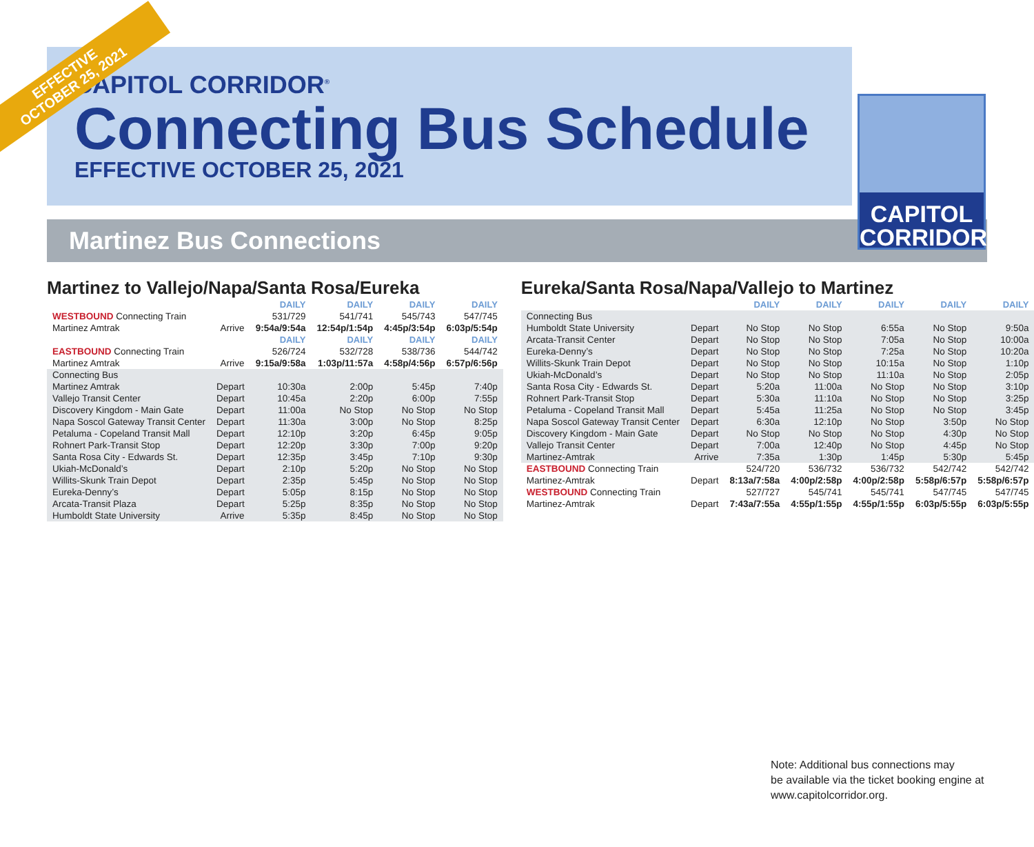EFFECTIVE
OCTOBER 25, 2021
CAPITOL CORRIDOR<sup>®</sup>
Connecting Bus Schedule
EFFECTIVE OCTOBER 25, 2021
CAPITOL
CORRIDOR
Martinez Bus Connections
Martinez to Vallejo/Napa/Santa Rosa/Eureka
| | | DAILY | DAILY | DAILY | DAILY |
| --- | --- | --- | --- | --- | --- |
| WESTBOUND Connecting Train | | 531/729 | 541/741 | 545/743 | 547/745 |
| Martinez Amtrak | Arrive | 9:54a/9:54a | 12:54p/1:54p | 4:45p/3:54p | 6:03p/5:54p |
| | | DAILY | DAILY | DAILY | DAILY |
| EASTBOUND Connecting Train | | 526/724 | 532/728 | 538/736 | 544/742 |
| Martinez Amtrak | Arrive | 9:15a/9:58a | 1:03p/11:57a | 4:58p/4:56p | 6:57p/6:56p |
| Connecting Bus | | | | | |
| Martinez Amtrak | Depart | 10:30a | 2:00p | 5:45p | 7:40p |
| Vallejo Transit Center | Depart | 10:45a | 2:20p | 6:00p | 7:55p |
| Discovery Kingdom - Main Gate | Depart | 11:00a | No Stop | No Stop | No Stop |
| Napa Soscol Gateway Transit Center | Depart | 11:30a | 3:00p | No Stop | 8:25p |
| Petaluma - Copeland Transit Mall | Depart | 12:10p | 3:20p | 6:45p | 9:05p |
| Rohnert Park-Transit Stop | Depart | 12:20p | 3:30p | 7:00p | 9:20p |
| Santa Rosa City - Edwards St. | Depart | 12:35p | 3:45p | 7:10p | 9:30p |
| Ukiah-McDonald’s | Depart | 2:10p | 5:20p | No Stop | No Stop |
| Willits-Skunk Train Depot | Depart | 2:35p | 5:45p | No Stop | No Stop |
| Eureka-Denny’s | Depart | 5:05p | 8:15p | No Stop | No Stop |
| Arcata-Transit Plaza | Depart | 5:25p | 8:35p | No Stop | No Stop |
| Humboldt State University | Arrive | 5:35p | 8:45p | No Stop | No Stop |
Eureka/Santa Rosa/Napa/Vallejo to Martinez
| | | DAILY | DAILY | DAILY | DAILY | DAILY |
| --- | --- | --- | --- | --- | --- | --- |
| Connecting Bus | | | | | | |
| Humboldt State University | Depart | No Stop | No Stop | 6:55a | No Stop | 9:50a |
| Arcata-Transit Center | Depart | No Stop | No Stop | 7:05a | No Stop | 10:00a |
| Eureka-Denny’s | Depart | No Stop | No Stop | 7:25a | No Stop | 10:20a |
| Willits-Skunk Train Depot | Depart | No Stop | No Stop | 10:15a | No Stop | 1:10p |
| Ukiah-McDonald’s | Depart | No Stop | No Stop | 11:10a | No Stop | 2:05p |
| Santa Rosa City - Edwards St. | Depart | 5:20a | 11:00a | No Stop | No Stop | 3:10p |
| Rohnert Park-Transit Stop | Depart | 5:30a | 11:10a | No Stop | No Stop | 3:25p |
| Petaluma - Copeland Transit Mall | Depart | 5:45a | 11:25a | No Stop | No Stop | 3:45p |
| Napa Soscol Gateway Transit Center | Depart | 6:30a | 12:10p | No Stop | 3:50p | No Stop |
| Discovery Kingdom - Main Gate | Depart | No Stop | No Stop | No Stop | 4:30p | No Stop |
| Vallejo Transit Center | Depart | 7:00a | 12:40p | No Stop | 4:45p | No Stop |
| Martinez-Amtrak | Arrive | 7:35a | 1:30p | 1:45p | 5:30p | 5:45p |
| EASTBOUND Connecting Train | | 524/720 | 536/732 | 536/732 | 542/742 | 542/742 |
| Martinez-Amtrak | Depart | 8:13a/7:58a | 4:00p/2:58p | 4:00p/2:58p | 5:58p/6:57p | 5:58p/6:57p |
| WESTBOUND Connecting Train | | 527/727 | 545/741 | 545/741 | 547/745 | 547/745 |
| Martinez-Amtrak | Depart | 7:43a/7:55a | 4:55p/1:55p | 4:55p/1:55p | 6:03p/5:55p | 6:03p/5:55p |
Note: Additional bus connections may
be available via the ticket booking engine at
www.capitolcorridor.org.